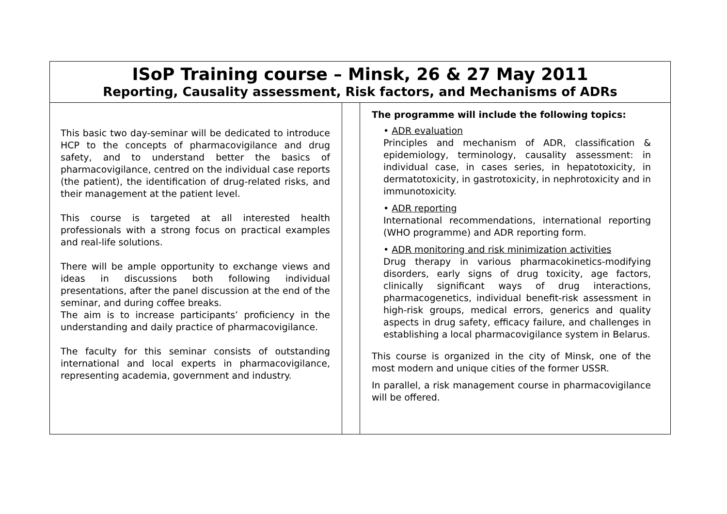ISoP Training course – Minsk, 26 & 27 May 2011
Reporting, Causality assessment, Risk factors, and Mechanisms of ADRs
This basic two day-seminar will be dedicated to introduce HCP to the concepts of pharmacovigilance and drug safety, and to understand better the basics of pharmacovigilance, centred on the individual case reports (the patient), the identification of drug-related risks, and their management at the patient level.
This course is targeted at all interested health professionals with a strong focus on practical examples and real-life solutions.
There will be ample opportunity to exchange views and ideas in discussions both following individual presentations, after the panel discussion at the end of the seminar, and during coffee breaks.
The aim is to increase participants’ proficiency in the understanding and daily practice of pharmacovigilance.
The faculty for this seminar consists of outstanding international and local experts in pharmacovigilance, representing academia, government and industry.
The programme will include the following topics:
• ADR evaluation
Principles and mechanism of ADR, classification & epidemiology, terminology, causality assessment: in individual case, in cases series, in hepatotoxicity, in dermatotoxicity, in gastrotoxicity, in nephrotoxicity and in immunotoxicity.
• ADR reporting
International recommendations, international reporting (WHO programme) and ADR reporting form.
• ADR monitoring and risk minimization activities
Drug therapy in various pharmacokinetics-modifying disorders, early signs of drug toxicity, age factors, clinically significant ways of drug interactions, pharmacogenetics, individual benefit-risk assessment in high-risk groups, medical errors, generics and quality aspects in drug safety, efficacy failure, and challenges in establishing a local pharmacovigilance system in Belarus.
This course is organized in the city of Minsk, one of the most modern and unique cities of the former USSR.
In parallel, a risk management course in pharmacovigilance will be offered.